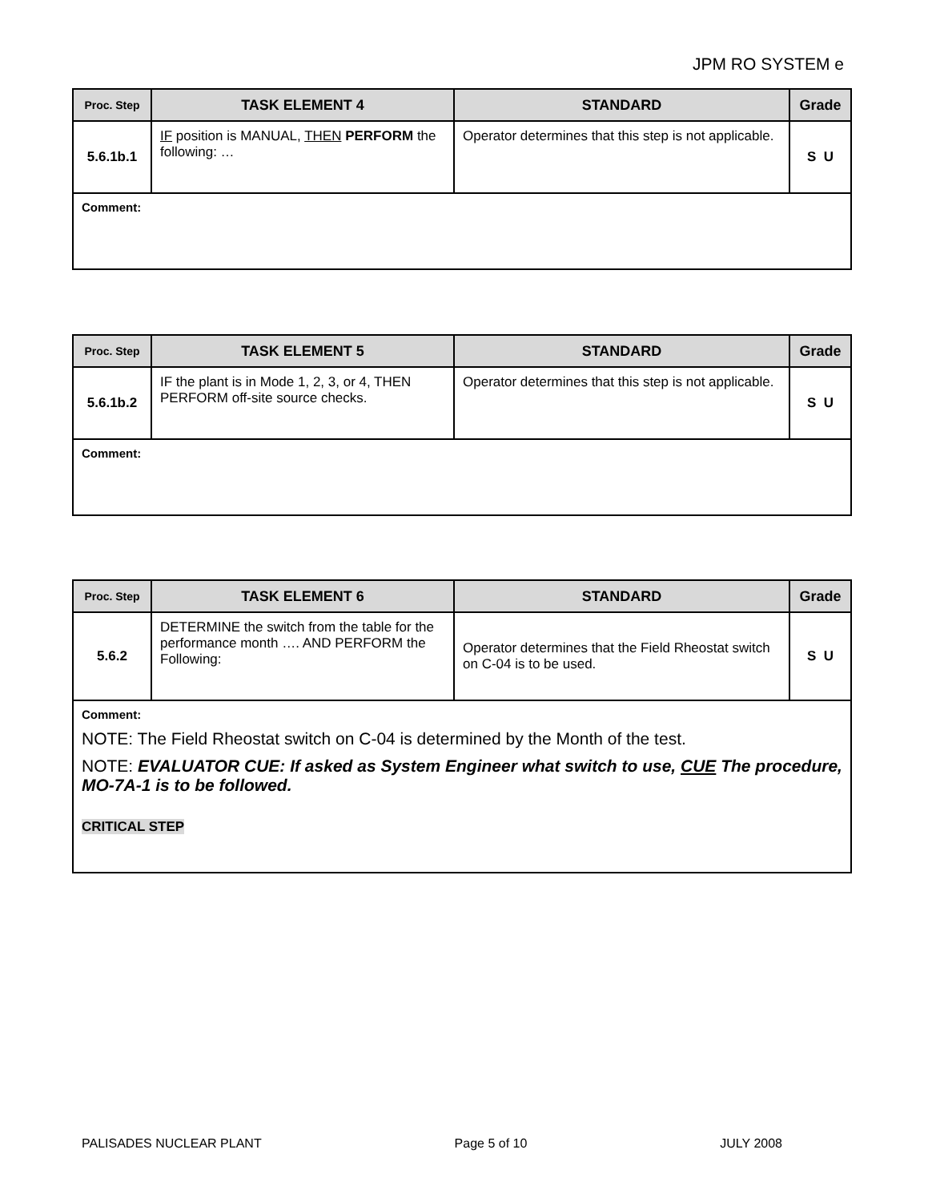JPM RO SYSTEM e
| Proc. Step | TASK ELEMENT 4 | STANDARD | Grade |
| --- | --- | --- | --- |
| 5.6.1b.1 | IF position is MANUAL, THEN PERFORM the following: … | Operator determines that this step is not applicable. | S U |
| Comment: | | | |
| Proc. Step | TASK ELEMENT 5 | STANDARD | Grade |
| --- | --- | --- | --- |
| 5.6.1b.2 | IF the plant is in Mode 1, 2, 3, or 4, THEN PERFORM off-site source checks. | Operator determines that this step is not applicable. | S U |
| Comment: | | | |
| Proc. Step | TASK ELEMENT 6 | STANDARD | Grade |
| --- | --- | --- | --- |
| 5.6.2 | DETERMINE the switch from the table for the performance month …. AND PERFORM the Following: | Operator determines that the Field Rheostat switch on C-04 is to be used. | S U |
| Comment: NOTE: The Field Rheostat switch on C-04 is determined by the Month of the test. NOTE: EVALUATOR CUE: If asked as System Engineer what switch to use, CUE The procedure, MO-7A-1 is to be followed. CRITICAL STEP | | | |
PALISADES NUCLEAR PLANT Page 5 of 10 JULY 2008